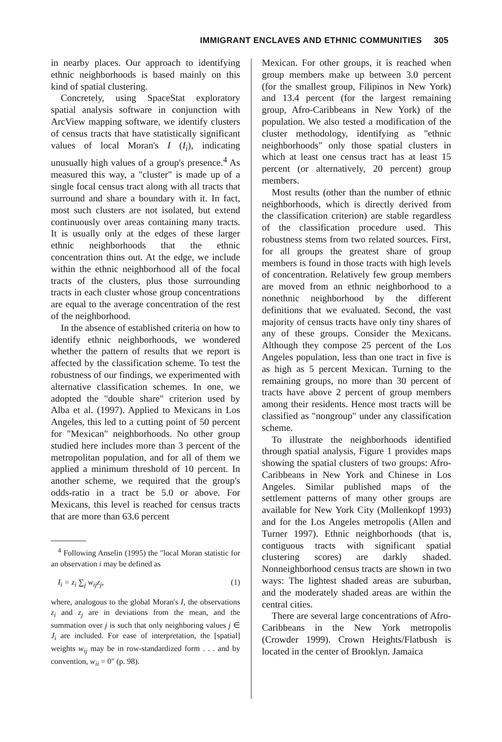IMMIGRANT ENCLAVES AND ETHNIC COMMUNITIES 305
in nearby places. Our approach to identifying ethnic neighborhoods is based mainly on this kind of spatial clustering.
Concretely, using SpaceStat exploratory spatial analysis software in conjunction with ArcView mapping software, we identify clusters of census tracts that have statistically significant values of local Moran's I (I<sub>i</sub>), indicating unusually high values of a group's presence.<sup>4</sup> As measured this way, a "cluster" is made up of a single focal census tract along with all tracts that surround and share a boundary with it. In fact, most such clusters are not isolated, but extend continuously over areas containing many tracts. It is usually only at the edges of these larger ethnic neighborhoods that the ethnic concentration thins out. At the edge, we include within the ethnic neighborhood all of the focal tracts of the clusters, plus those surrounding tracts in each cluster whose group concentrations are equal to the average concentration of the rest of the neighborhood.
In the absence of established criteria on how to identify ethnic neighborhoods, we wondered whether the pattern of results that we report is affected by the classification scheme. To test the robustness of our findings, we experimented with alternative classification schemes. In one, we adopted the "double share" criterion used by Alba et al. (1997). Applied to Mexicans in Los Angeles, this led to a cutting point of 50 percent for "Mexican" neighborhoods. No other group studied here includes more than 3 percent of the metropolitan population, and for all of them we applied a minimum threshold of 10 percent. In another scheme, we required that the group's odds-ratio in a tract be 5.0 or above. For Mexicans, this level is reached for census tracts that are more than 63.6 percent
<sup>4</sup> Following Anselin (1995) the "local Moran statistic for an observation i may be defined as
I<sub>i</sub> = z<sub>i</sub> ∑<sub>j</sub> w<sub>ij</sub>z<sub>j</sub>, (1)
where, analogous to the global Moran's I, the observations z<sub>i</sub> and z<sub>j</sub> are in deviations from the mean, and the summation over j is such that only neighboring values j ∈ J<sub>i</sub> are included. For ease of interpretation, the [spatial] weights w<sub>ij</sub> may be in row-standardized form . . . and by convention, w<sub>ii</sub> = 0" (p. 98).
Mexican. For other groups, it is reached when group members make up between 3.0 percent (for the smallest group, Filipinos in New York) and 13.4 percent (for the largest remaining group, Afro-Caribbeans in New York) of the population. We also tested a modification of the cluster methodology, identifying as "ethnic neighborhoods" only those spatial clusters in which at least one census tract has at least 15 percent (or alternatively, 20 percent) group members.
Most results (other than the number of ethnic neighborhoods, which is directly derived from the classification criterion) are stable regardless of the classification procedure used. This robustness stems from two related sources. First, for all groups the greatest share of group members is found in those tracts with high levels of concentration. Relatively few group members are moved from an ethnic neighborhood to a nonethnic neighborhood by the different definitions that we evaluated. Second, the vast majority of census tracts have only tiny shares of any of these groups. Consider the Mexicans. Although they compose 25 percent of the Los Angeles population, less than one tract in five is as high as 5 percent Mexican. Turning to the remaining groups, no more than 30 percent of tracts have above 2 percent of group members among their residents. Hence most tracts will be classified as "nongroup" under any classification scheme.
To illustrate the neighborhoods identified through spatial analysis, Figure 1 provides maps showing the spatial clusters of two groups: Afro-Caribbeans in New York and Chinese in Los Angeles. Similar published maps of the settlement patterns of many other groups are available for New York City (Mollenkopf 1993) and for the Los Angeles metropolis (Allen and Turner 1997). Ethnic neighborhoods (that is, contiguous tracts with significant spatial clustering scores) are darkly shaded. Nonneighborhood census tracts are shown in two ways: The lightest shaded areas are suburban, and the moderately shaded areas are within the central cities.
There are several large concentrations of Afro-Caribbeans in the New York metropolis (Crowder 1999). Crown Heights/Flatbush is located in the center of Brooklyn. Jamaica